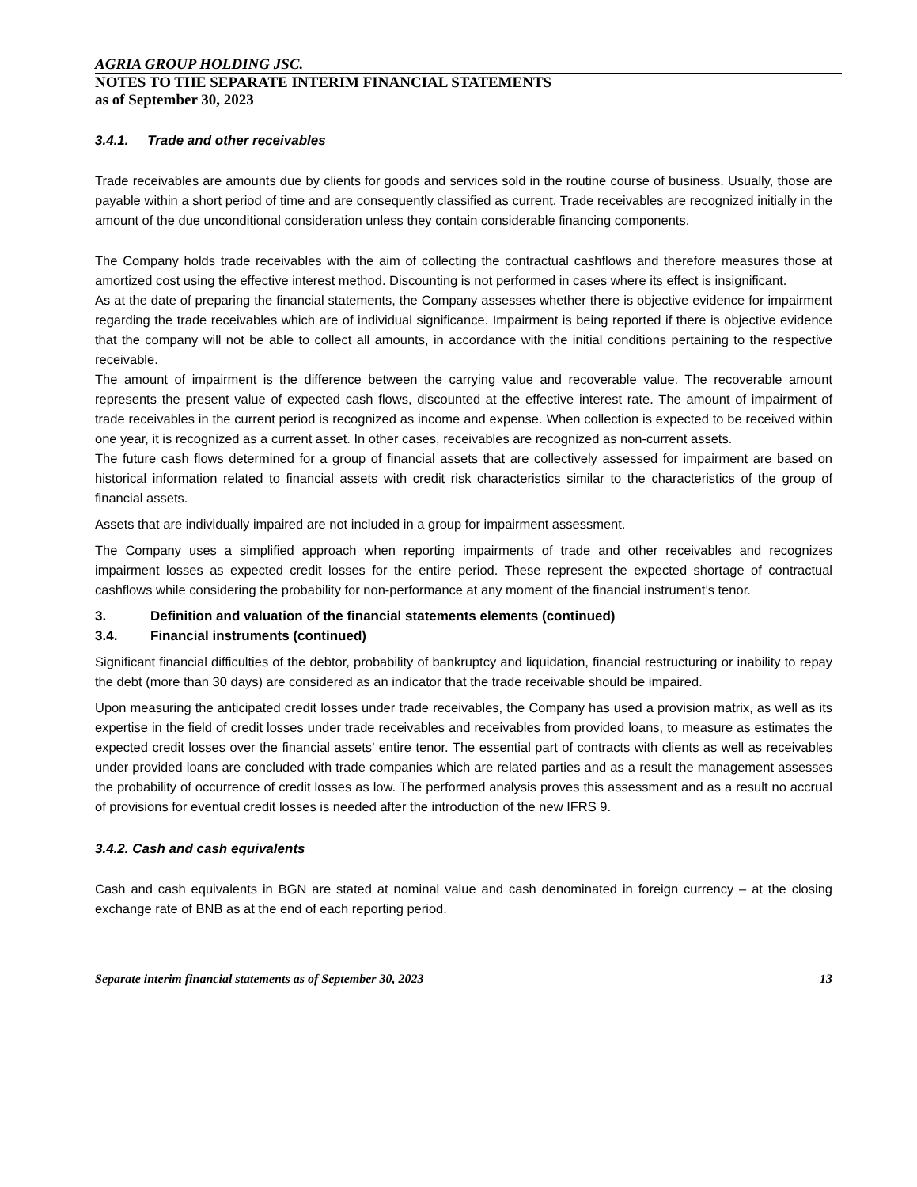AGRIA GROUP HOLDING JSC.
NOTES TO THE SEPARATE INTERIM FINANCIAL STATEMENTS
as of September 30, 2023
3.4.1. Trade and other receivables
Trade receivables are amounts due by clients for goods and services sold in the routine course of business. Usually, those are payable within a short period of time and are consequently classified as current. Trade receivables are recognized initially in the amount of the due unconditional consideration unless they contain considerable financing components.
The Company holds trade receivables with the aim of collecting the contractual cashflows and therefore measures those at amortized cost using the effective interest method. Discounting is not performed in cases where its effect is insignificant.
As at the date of preparing the financial statements, the Company assesses whether there is objective evidence for impairment regarding the trade receivables which are of individual significance. Impairment is being reported if there is objective evidence that the company will not be able to collect all amounts, in accordance with the initial conditions pertaining to the respective receivable.
The amount of impairment is the difference between the carrying value and recoverable value. The recoverable amount represents the present value of expected cash flows, discounted at the effective interest rate. The amount of impairment of trade receivables in the current period is recognized as income and expense. When collection is expected to be received within one year, it is recognized as a current asset. In other cases, receivables are recognized as non-current assets.
The future cash flows determined for a group of financial assets that are collectively assessed for impairment are based on historical information related to financial assets with credit risk characteristics similar to the characteristics of the group of financial assets.
Assets that are individually impaired are not included in a group for impairment assessment.
The Company uses a simplified approach when reporting impairments of trade and other receivables and recognizes impairment losses as expected credit losses for the entire period. These represent the expected shortage of contractual cashflows while considering the probability for non-performance at any moment of the financial instrument’s tenor.
3. Definition and valuation of the financial statements elements (continued)
3.4. Financial instruments (continued)
Significant financial difficulties of the debtor, probability of bankruptcy and liquidation, financial restructuring or inability to repay the debt (more than 30 days) are considered as an indicator that the trade receivable should be impaired.
Upon measuring the anticipated credit losses under trade receivables, the Company has used a provision matrix, as well as its expertise in the field of credit losses under trade receivables and receivables from provided loans, to measure as estimates the expected credit losses over the financial assets’ entire tenor. The essential part of contracts with clients as well as receivables under provided loans are concluded with trade companies which are related parties and as a result the management assesses the probability of occurrence of credit losses as low. The performed analysis proves this assessment and as a result no accrual of provisions for eventual credit losses is needed after the introduction of the new IFRS 9.
3.4.2. Cash and cash equivalents
Cash and cash equivalents in BGN are stated at nominal value and cash denominated in foreign currency – at the closing exchange rate of BNB as at the end of each reporting period.
Separate interim financial statements as of September 30, 2023 13